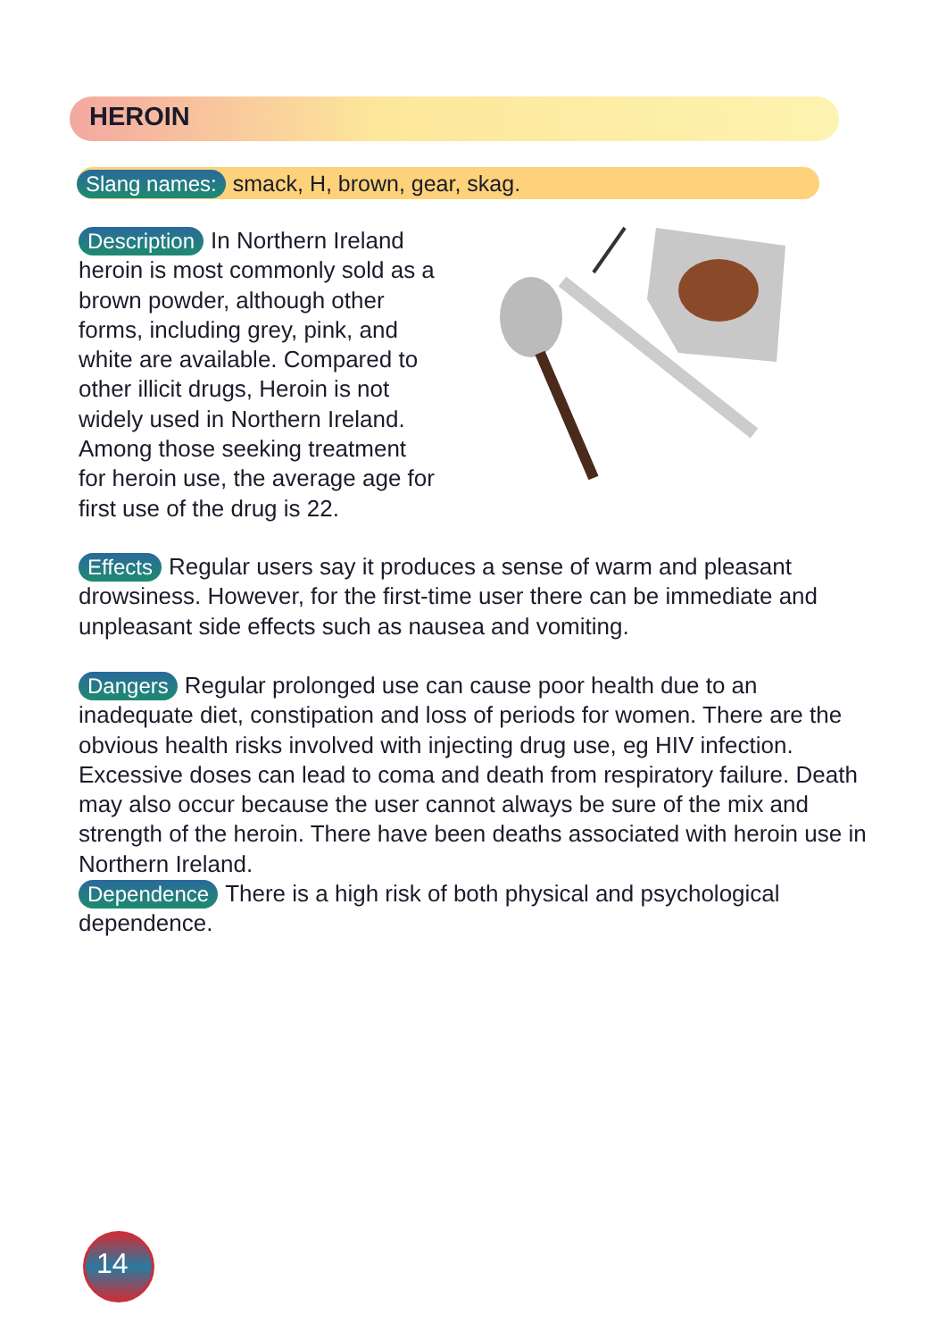HEROIN
Slang names: smack, H, brown, gear, skag.
Description In Northern Ireland heroin is most commonly sold as a brown powder, although other forms, including grey, pink, and white are available. Compared to other illicit drugs, Heroin is not widely used in Northern Ireland. Among those seeking treatment for heroin use, the average age for first use of the drug is 22.
Effects Regular users say it produces a sense of warm and pleasant drowsiness. However, for the first-time user there can be immediate and unpleasant side effects such as nausea and vomiting.
Dangers Regular prolonged use can cause poor health due to an inadequate diet, constipation and loss of periods for women. There are the obvious health risks involved with injecting drug use, eg HIV infection. Excessive doses can lead to coma and death from respiratory failure. Death may also occur because the user cannot always be sure of the mix and strength of the heroin. There have been deaths associated with heroin use in Northern Ireland.
Dependence There is a high risk of both physical and psychological dependence.
14